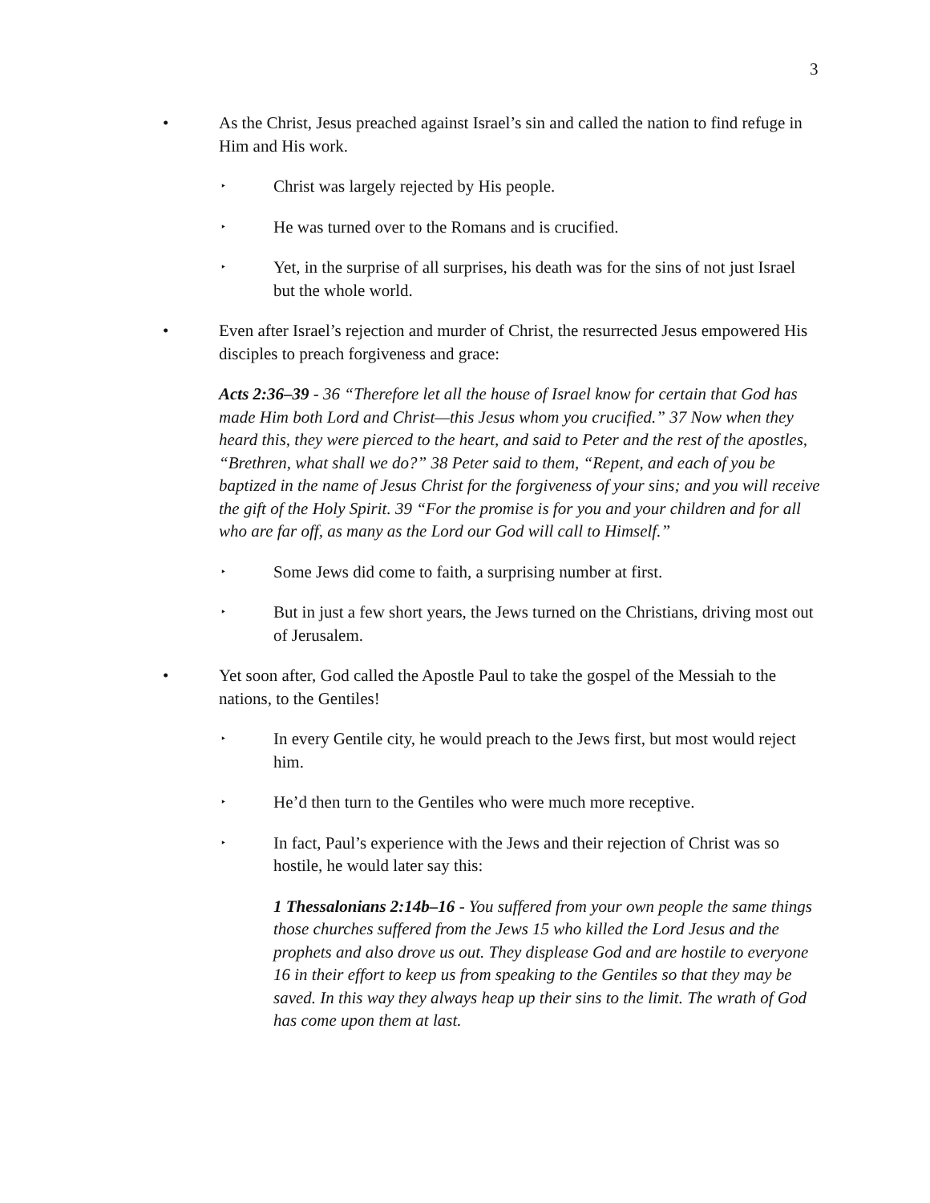3
• As the Christ, Jesus preached against Israel’s sin and called the nation to find refuge in Him and His work.
‣
Christ was largely rejected by His people.
‣
He was turned over to the Romans and is crucified.
‣
Yet, in the surprise of all surprises, his death was for the sins of not just Israel but the whole world.
• Even after Israel’s rejection and murder of Christ, the resurrected Jesus empowered His disciples to preach forgiveness and grace:
Acts 2:36–39 - 36 “Therefore let all the house of Israel know for certain that God has made Him both Lord and Christ—this Jesus whom you crucified.” 37 Now when they heard this, they were pierced to the heart, and said to Peter and the rest of the apostles, “Brethren, what shall we do?” 38 Peter said to them, “Repent, and each of you be baptized in the name of Jesus Christ for the forgiveness of your sins; and you will receive the gift of the Holy Spirit. 39 “For the promise is for you and your children and for all who are far off, as many as the Lord our God will call to Himself.”
‣
Some Jews did come to faith, a surprising number at first.
‣
But in just a few short years, the Jews turned on the Christians, driving most out of Jerusalem.
• Yet soon after, God called the Apostle Paul to take the gospel of the Messiah to the nations, to the Gentiles!
‣
In every Gentile city, he would preach to the Jews first, but most would reject him.
‣
He’d then turn to the Gentiles who were much more receptive.
‣
In fact, Paul’s experience with the Jews and their rejection of Christ was so hostile, he would later say this:
1 Thessalonians 2:14b–16 - You suffered from your own people the same things those churches suffered from the Jews 15 who killed the Lord Jesus and the prophets and also drove us out. They displease God and are hostile to everyone 16 in their effort to keep us from speaking to the Gentiles so that they may be saved. In this way they always heap up their sins to the limit. The wrath of God has come upon them at last.